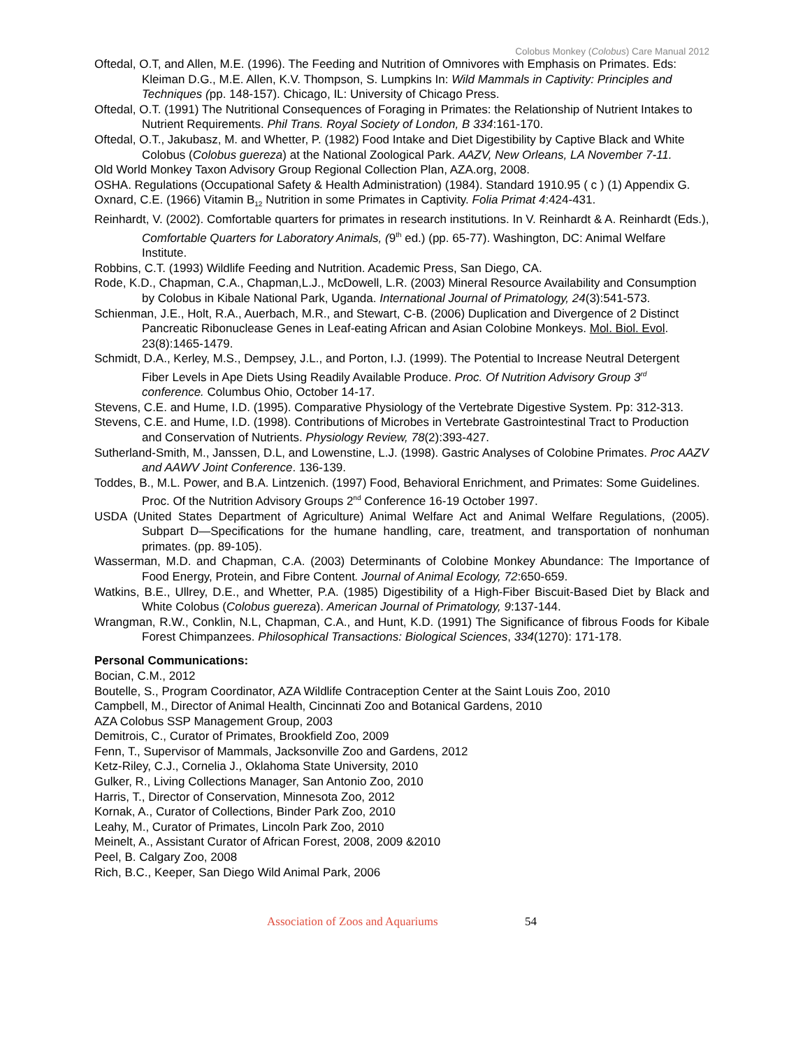Colobus Monkey (Colobus) Care Manual 2012
Oftedal, O.T, and Allen, M.E. (1996). The Feeding and Nutrition of Omnivores with Emphasis on Primates. Eds: Kleiman D.G., M.E. Allen, K.V. Thompson, S. Lumpkins In: Wild Mammals in Captivity: Principles and Techniques (pp. 148-157). Chicago, IL: University of Chicago Press.
Oftedal, O.T. (1991) The Nutritional Consequences of Foraging in Primates: the Relationship of Nutrient Intakes to Nutrient Requirements. Phil Trans. Royal Society of London, B 334:161-170.
Oftedal, O.T., Jakubasz, M. and Whetter, P. (1982) Food Intake and Diet Digestibility by Captive Black and White Colobus (Colobus guereza) at the National Zoological Park. AAZV, New Orleans, LA November 7-11.
Old World Monkey Taxon Advisory Group Regional Collection Plan, AZA.org, 2008.
OSHA. Regulations (Occupational Safety & Health Administration) (1984). Standard 1910.95 ( c ) (1) Appendix G.
Oxnard, C.E. (1966) Vitamin B<sub>12</sub> Nutrition in some Primates in Captivity. Folia Primat 4:424-431.
Reinhardt, V. (2002). Comfortable quarters for primates in research institutions. In V. Reinhardt & A. Reinhardt (Eds.), Comfortable Quarters for Laboratory Animals, (9<sup>th</sup> ed.) (pp. 65-77). Washington, DC: Animal Welfare Institute.
Robbins, C.T. (1993) Wildlife Feeding and Nutrition. Academic Press, San Diego, CA.
Rode, K.D., Chapman, C.A., Chapman,L.J., McDowell, L.R. (2003) Mineral Resource Availability and Consumption by Colobus in Kibale National Park, Uganda. International Journal of Primatology, 24(3):541-573.
Schienman, J.E., Holt, R.A., Auerbach, M.R., and Stewart, C-B. (2006) Duplication and Divergence of 2 Distinct Pancreatic Ribonuclease Genes in Leaf-eating African and Asian Colobine Monkeys. Mol. Biol. Evol. 23(8):1465-1479.
Schmidt, D.A., Kerley, M.S., Dempsey, J.L., and Porton, I.J. (1999). The Potential to Increase Neutral Detergent Fiber Levels in Ape Diets Using Readily Available Produce. Proc. Of Nutrition Advisory Group 3<sup>rd</sup> conference. Columbus Ohio, October 14-17.
Stevens, C.E. and Hume, I.D. (1995). Comparative Physiology of the Vertebrate Digestive System. Pp: 312-313.
Stevens, C.E. and Hume, I.D. (1998). Contributions of Microbes in Vertebrate Gastrointestinal Tract to Production and Conservation of Nutrients. Physiology Review, 78(2):393-427.
Sutherland-Smith, M., Janssen, D.L, and Lowenstine, L.J. (1998). Gastric Analyses of Colobine Primates. Proc AAZV and AAWV Joint Conference. 136-139.
Toddes, B., M.L. Power, and B.A. Lintzenich. (1997) Food, Behavioral Enrichment, and Primates: Some Guidelines. Proc. Of the Nutrition Advisory Groups 2<sup>nd</sup> Conference 16-19 October 1997.
USDA (United States Department of Agriculture) Animal Welfare Act and Animal Welfare Regulations, (2005). Subpart D—Specifications for the humane handling, care, treatment, and transportation of nonhuman primates. (pp. 89-105).
Wasserman, M.D. and Chapman, C.A. (2003) Determinants of Colobine Monkey Abundance: The Importance of Food Energy, Protein, and Fibre Content. Journal of Animal Ecology, 72:650-659.
Watkins, B.E., Ullrey, D.E., and Whetter, P.A. (1985) Digestibility of a High-Fiber Biscuit-Based Diet by Black and White Colobus (Colobus guereza). American Journal of Primatology, 9:137-144.
Wrangman, R.W., Conklin, N.L, Chapman, C.A., and Hunt, K.D. (1991) The Significance of fibrous Foods for Kibale Forest Chimpanzees. Philosophical Transactions: Biological Sciences, 334(1270): 171-178.
Personal Communications:
Bocian, C.M., 2012
Boutelle, S., Program Coordinator, AZA Wildlife Contraception Center at the Saint Louis Zoo, 2010
Campbell, M., Director of Animal Health, Cincinnati Zoo and Botanical Gardens, 2010
AZA Colobus SSP Management Group, 2003
Demitrois, C., Curator of Primates, Brookfield Zoo, 2009
Fenn, T., Supervisor of Mammals, Jacksonville Zoo and Gardens, 2012
Ketz-Riley, C.J., Cornelia J., Oklahoma State University, 2010
Gulker, R., Living Collections Manager, San Antonio Zoo, 2010
Harris, T., Director of Conservation, Minnesota Zoo, 2012
Kornak, A., Curator of Collections, Binder Park Zoo, 2010
Leahy, M., Curator of Primates, Lincoln Park Zoo, 2010
Meinelt, A., Assistant Curator of African Forest, 2008, 2009 &2010
Peel, B. Calgary Zoo, 2008
Rich, B.C., Keeper, San Diego Wild Animal Park, 2006
Association of Zoos and Aquariums 54